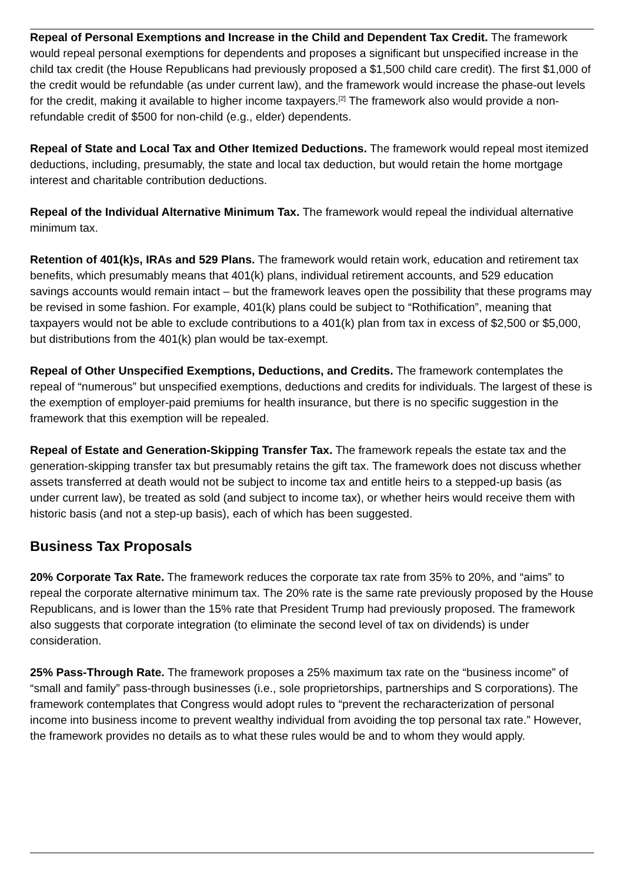Repeal of Personal Exemptions and Increase in the Child and Dependent Tax Credit. The framework would repeal personal exemptions for dependents and proposes a significant but unspecified increase in the child tax credit (the House Republicans had previously proposed a $1,500 child care credit). The first $1,000 of the credit would be refundable (as under current law), and the framework would increase the phase-out levels for the credit, making it available to higher income taxpayers.<sup>[2]</sup> The framework also would provide a non-refundable credit of $500 for non-child (e.g., elder) dependents.
Repeal of State and Local Tax and Other Itemized Deductions. The framework would repeal most itemized deductions, including, presumably, the state and local tax deduction, but would retain the home mortgage interest and charitable contribution deductions.
Repeal of the Individual Alternative Minimum Tax. The framework would repeal the individual alternative minimum tax.
Retention of 401(k)s, IRAs and 529 Plans. The framework would retain work, education and retirement tax benefits, which presumably means that 401(k) plans, individual retirement accounts, and 529 education savings accounts would remain intact – but the framework leaves open the possibility that these programs may be revised in some fashion. For example, 401(k) plans could be subject to “Rothification”, meaning that taxpayers would not be able to exclude contributions to a 401(k) plan from tax in excess of $2,500 or $5,000, but distributions from the 401(k) plan would be tax-exempt.
Repeal of Other Unspecified Exemptions, Deductions, and Credits. The framework contemplates the repeal of “numerous” but unspecified exemptions, deductions and credits for individuals. The largest of these is the exemption of employer-paid premiums for health insurance, but there is no specific suggestion in the framework that this exemption will be repealed.
Repeal of Estate and Generation-Skipping Transfer Tax. The framework repeals the estate tax and the generation-skipping transfer tax but presumably retains the gift tax. The framework does not discuss whether assets transferred at death would not be subject to income tax and entitle heirs to a stepped-up basis (as under current law), be treated as sold (and subject to income tax), or whether heirs would receive them with historic basis (and not a step-up basis), each of which has been suggested.
Business Tax Proposals
20% Corporate Tax Rate. The framework reduces the corporate tax rate from 35% to 20%, and “aims” to repeal the corporate alternative minimum tax. The 20% rate is the same rate previously proposed by the House Republicans, and is lower than the 15% rate that President Trump had previously proposed. The framework also suggests that corporate integration (to eliminate the second level of tax on dividends) is under consideration.
25% Pass-Through Rate. The framework proposes a 25% maximum tax rate on the “business income” of “small and family” pass-through businesses (i.e., sole proprietorships, partnerships and S corporations). The framework contemplates that Congress would adopt rules to “prevent the recharacterization of personal income into business income to prevent wealthy individual from avoiding the top personal tax rate.” However, the framework provides no details as to what these rules would be and to whom they would apply.